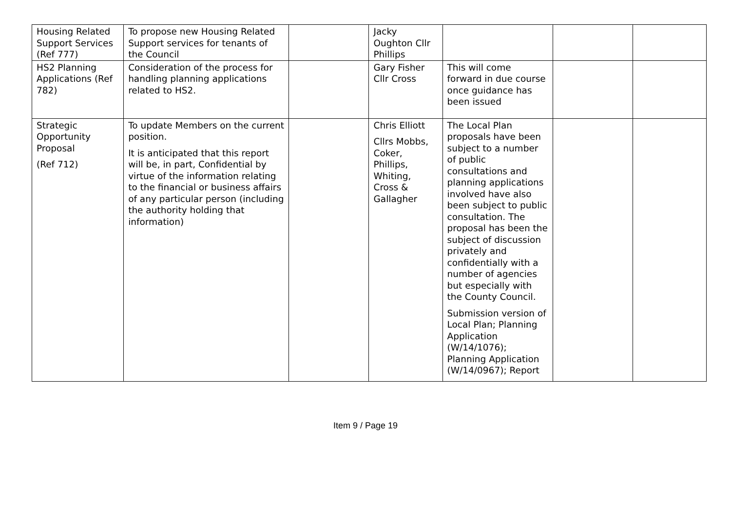| Housing Related Support Services (Ref 777) | To propose new Housing Related Support services for tenants of the Council | | Jacky Oughton Cllr Phillips | | | |
| HS2 Planning Applications (Ref 782) | Consideration of the process for handling planning applications related to HS2. | | Gary Fisher Cllr Cross | This will come forward in due course once guidance has been issued | | |
| Strategic Opportunity Proposal (Ref 712) | To update Members on the current position. It is anticipated that this report will be, in part, Confidential by virtue of the information relating to the financial or business affairs of any particular person (including the authority holding that information) | | Chris Elliott Cllrs Mobbs, Coker, Phillips, Whiting, Cross & Gallagher | The Local Plan proposals have been subject to a number of public consultations and planning applications involved have also been subject to public consultation. The proposal has been the subject of discussion privately and confidentially with a number of agencies but especially with the County Council. Submission version of Local Plan; Planning Application (W/14/1076); Planning Application (W/14/0967); Report | | |
Item 9 / Page 19